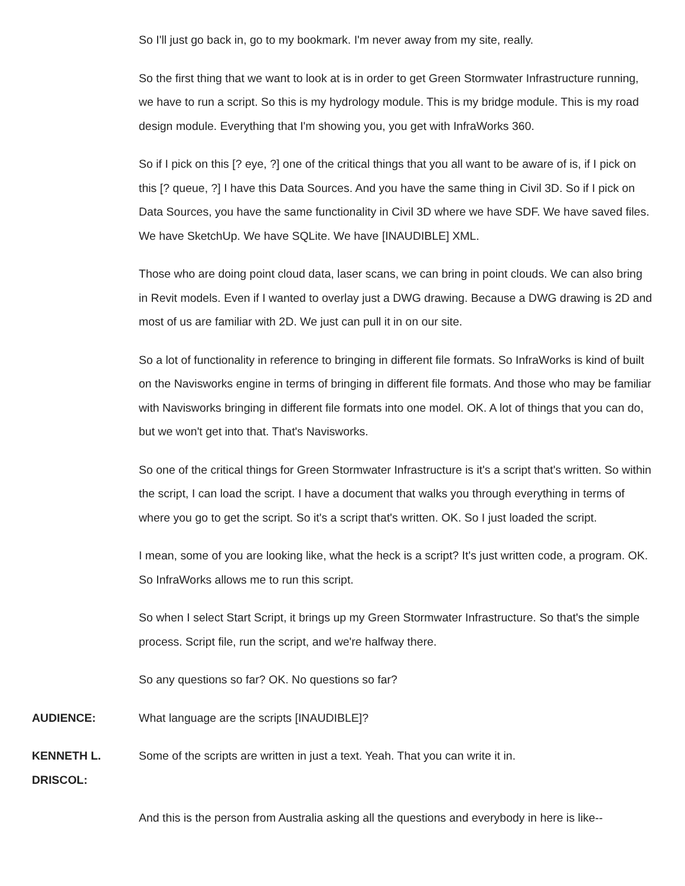So I'll just go back in, go to my bookmark. I'm never away from my site, really.
So the first thing that we want to look at is in order to get Green Stormwater Infrastructure running, we have to run a script. So this is my hydrology module. This is my bridge module. This is my road design module. Everything that I'm showing you, you get with InfraWorks 360.
So if I pick on this [? eye, ?] one of the critical things that you all want to be aware of is, if I pick on this [? queue, ?] I have this Data Sources. And you have the same thing in Civil 3D. So if I pick on Data Sources, you have the same functionality in Civil 3D where we have SDF. We have saved files. We have SketchUp. We have SQLite. We have [INAUDIBLE] XML.
Those who are doing point cloud data, laser scans, we can bring in point clouds. We can also bring in Revit models. Even if I wanted to overlay just a DWG drawing. Because a DWG drawing is 2D and most of us are familiar with 2D. We just can pull it in on our site.
So a lot of functionality in reference to bringing in different file formats. So InfraWorks is kind of built on the Navisworks engine in terms of bringing in different file formats. And those who may be familiar with Navisworks bringing in different file formats into one model. OK. A lot of things that you can do, but we won't get into that. That's Navisworks.
So one of the critical things for Green Stormwater Infrastructure is it's a script that's written. So within the script, I can load the script. I have a document that walks you through everything in terms of where you go to get the script. So it's a script that's written. OK. So I just loaded the script.
I mean, some of you are looking like, what the heck is a script? It's just written code, a program. OK. So InfraWorks allows me to run this script.
So when I select Start Script, it brings up my Green Stormwater Infrastructure. So that's the simple process. Script file, run the script, and we're halfway there.
So any questions so far? OK. No questions so far?
AUDIENCE: What language are the scripts [INAUDIBLE]?
KENNETH L. DRISCOL:
Some of the scripts are written in just a text. Yeah. That you can write it in.
And this is the person from Australia asking all the questions and everybody in here is like--